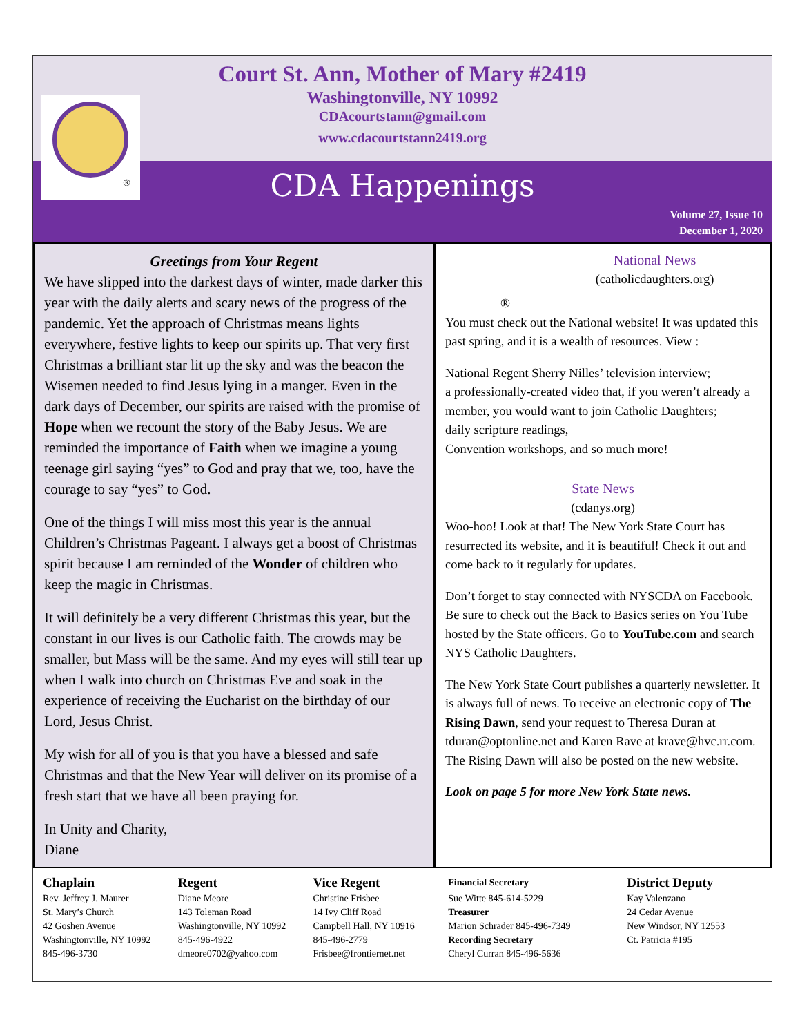®
Court St. Ann, Mother of Mary #2419
Washingtonville, NY 10992
CDAcourtstann@gmail.com
www.cdacourtstann2419.org
CDA Happenings
Volume 27, Issue 10
December 1, 2020
Greetings from Your Regent
We have slipped into the darkest days of winter, made darker this year with the daily alerts and scary news of the progress of the pandemic. Yet the approach of Christmas means lights everywhere, festive lights to keep our spirits up. That very first Christmas a brilliant star lit up the sky and was the beacon the Wisemen needed to find Jesus lying in a manger. Even in the dark days of December, our spirits are raised with the promise of Hope when we recount the story of the Baby Jesus. We are reminded the importance of Faith when we imagine a young teenage girl saying “yes” to God and pray that we, too, have the courage to say “yes” to God.
One of the things I will miss most this year is the annual Children’s Christmas Pageant. I always get a boost of Christmas spirit because I am reminded of the Wonder of children who keep the magic in Christmas.
It will definitely be a very different Christmas this year, but the constant in our lives is our Catholic faith. The crowds may be smaller, but Mass will be the same. And my eyes will still tear up when I walk into church on Christmas Eve and soak in the experience of receiving the Eucharist on the birthday of our Lord, Jesus Christ.
My wish for all of you is that you have a blessed and safe Christmas and that the New Year will deliver on its promise of a fresh start that we have all been praying for.
In Unity and Charity,
Diane
National News
(catholicdaughters.org)
®
You must check out the National website! It was updated this past spring, and it is a wealth of resources. View :
National Regent Sherry Nilles’ television interview;
a professionally-created video that, if you weren’t already a member, you would want to join Catholic Daughters;
daily scripture readings,
Convention workshops, and so much more!
State News
(cdanys.org)
Woo-hoo! Look at that! The New York State Court has resurrected its website, and it is beautiful! Check it out and come back to it regularly for updates.
Don’t forget to stay connected with NYSCDA on Facebook. Be sure to check out the Back to Basics series on You Tube hosted by the State officers. Go to YouTube.com and search NYS Catholic Daughters.
The New York State Court publishes a quarterly newsletter. It is always full of news. To receive an electronic copy of The Rising Dawn, send your request to Theresa Duran at tduran@optonline.net and Karen Rave at krave@hvc.rr.com. The Rising Dawn will also be posted on the new website.
Look on page 5 for more New York State news.
Chaplain
Rev. Jeffrey J. Maurer
St. Mary’s Church
42 Goshen Avenue
Washingtonville, NY 10992
845-496-3730
Regent
Diane Meore
143 Toleman Road
Washingtonville, NY 10992
845-496-4922
dmeore0702@yahoo.com
Vice Regent
Christine Frisbee
14 Ivy Cliff Road
Campbell Hall, NY 10916
845-496-2779
Frisbee@frontiernet.net
Financial Secretary
Sue Witte 845-614-5229
Treasurer
Marion Schrader 845-496-7349
Recording Secretary
Cheryl Curran 845-496-5636
District Deputy
Kay Valenzano
24 Cedar Avenue
New Windsor, NY 12553
Ct. Patricia #195